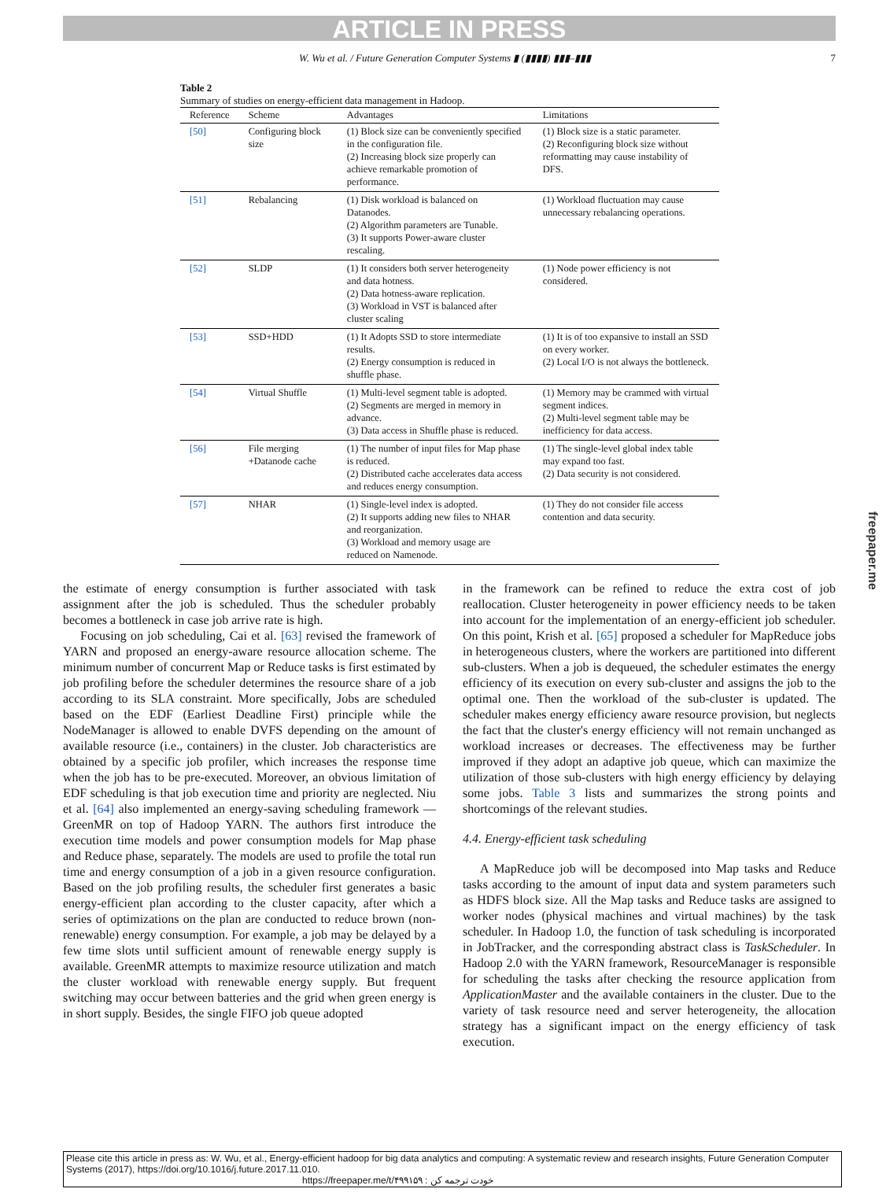ARTICLE IN PRESS
W. Wu et al. / Future Generation Computer Systems ▮ (▮▮▮▮) ▮▮▮–▮▮▮ 7
Table 2
Summary of studies on energy-efficient data management in Hadoop.
| Reference | Scheme | Advantages | Limitations |
| --- | --- | --- | --- |
| [50] | Configuring block size | (1) Block size can be conveniently specified in the configuration file. (2) Increasing block size properly can achieve remarkable promotion of performance. | (1) Block size is a static parameter. (2) Reconfiguring block size without reformatting may cause instability of DFS. |
| [51] | Rebalancing | (1) Disk workload is balanced on Datanodes. (2) Algorithm parameters are Tunable. (3) It supports Power-aware cluster rescaling. | (1) Workload fluctuation may cause unnecessary rebalancing operations. |
| [52] | SLDP | (1) It considers both server heterogeneity and data hotness. (2) Data hotness-aware replication. (3) Workload in VST is balanced after cluster scaling | (1) Node power efficiency is not considered. |
| [53] | SSD+HDD | (1) It Adopts SSD to store intermediate results. (2) Energy consumption is reduced in shuffle phase. | (1) It is of too expansive to install an SSD on every worker. (2) Local I/O is not always the bottleneck. |
| [54] | Virtual Shuffle | (1) Multi-level segment table is adopted. (2) Segments are merged in memory in advance. (3) Data access in Shuffle phase is reduced. | (1) Memory may be crammed with virtual segment indices. (2) Multi-level segment table may be inefficiency for data access. |
| [56] | File merging +Datanode cache | (1) The number of input files for Map phase is reduced. (2) Distributed cache accelerates data access and reduces energy consumption. | (1) The single-level global index table may expand too fast. (2) Data security is not considered. |
| [57] | NHAR | (1) Single-level index is adopted. (2) It supports adding new files to NHAR and reorganization. (3) Workload and memory usage are reduced on Namenode. | (1) They do not consider file access contention and data security. |
the estimate of energy consumption is further associated with task assignment after the job is scheduled. Thus the scheduler probably becomes a bottleneck in case job arrive rate is high.
Focusing on job scheduling, Cai et al. [63] revised the framework of YARN and proposed an energy-aware resource allocation scheme. The minimum number of concurrent Map or Reduce tasks is first estimated by job profiling before the scheduler determines the resource share of a job according to its SLA constraint. More specifically, Jobs are scheduled based on the EDF (Earliest Deadline First) principle while the NodeManager is allowed to enable DVFS depending on the amount of available resource (i.e., containers) in the cluster. Job characteristics are obtained by a specific job profiler, which increases the response time when the job has to be pre-executed. Moreover, an obvious limitation of EDF scheduling is that job execution time and priority are neglected. Niu et al. [64] also implemented an energy-saving scheduling framework — GreenMR on top of Hadoop YARN. The authors first introduce the execution time models and power consumption models for Map phase and Reduce phase, separately. The models are used to profile the total run time and energy consumption of a job in a given resource configuration. Based on the job profiling results, the scheduler first generates a basic energy-efficient plan according to the cluster capacity, after which a series of optimizations on the plan are conducted to reduce brown (non-renewable) energy consumption. For example, a job may be delayed by a few time slots until sufficient amount of renewable energy supply is available. GreenMR attempts to maximize resource utilization and match the cluster workload with renewable energy supply. But frequent switching may occur between batteries and the grid when green energy is in short supply. Besides, the single FIFO job queue adopted
in the framework can be refined to reduce the extra cost of job reallocation. Cluster heterogeneity in power efficiency needs to be taken into account for the implementation of an energy-efficient job scheduler. On this point, Krish et al. [65] proposed a scheduler for MapReduce jobs in heterogeneous clusters, where the workers are partitioned into different sub-clusters. When a job is dequeued, the scheduler estimates the energy efficiency of its execution on every sub-cluster and assigns the job to the optimal one. Then the workload of the sub-cluster is updated. The scheduler makes energy efficiency aware resource provision, but neglects the fact that the cluster's energy efficiency will not remain unchanged as workload increases or decreases. The effectiveness may be further improved if they adopt an adaptive job queue, which can maximize the utilization of those sub-clusters with high energy efficiency by delaying some jobs. Table 3 lists and summarizes the strong points and shortcomings of the relevant studies.
4.4. Energy-efficient task scheduling
A MapReduce job will be decomposed into Map tasks and Reduce tasks according to the amount of input data and system parameters such as HDFS block size. All the Map tasks and Reduce tasks are assigned to worker nodes (physical machines and virtual machines) by the task scheduler. In Hadoop 1.0, the function of task scheduling is incorporated in JobTracker, and the corresponding abstract class is TaskScheduler. In Hadoop 2.0 with the YARN framework, ResourceManager is responsible for scheduling the tasks after checking the resource application from ApplicationMaster and the available containers in the cluster. Due to the variety of task resource need and server heterogeneity, the allocation strategy has a significant impact on the energy efficiency of task execution.
freepaper.me
Please cite this article in press as: W. Wu, et al., Energy-efficient hadoop for big data analytics and computing: A systematic review and research insights, Future Generation Computer Systems (2017), https://doi.org/10.1016/j.future.2017.11.010.
https://freepaper.me/t/۴۹۹۱۵۹ : خودت ترجمه کن